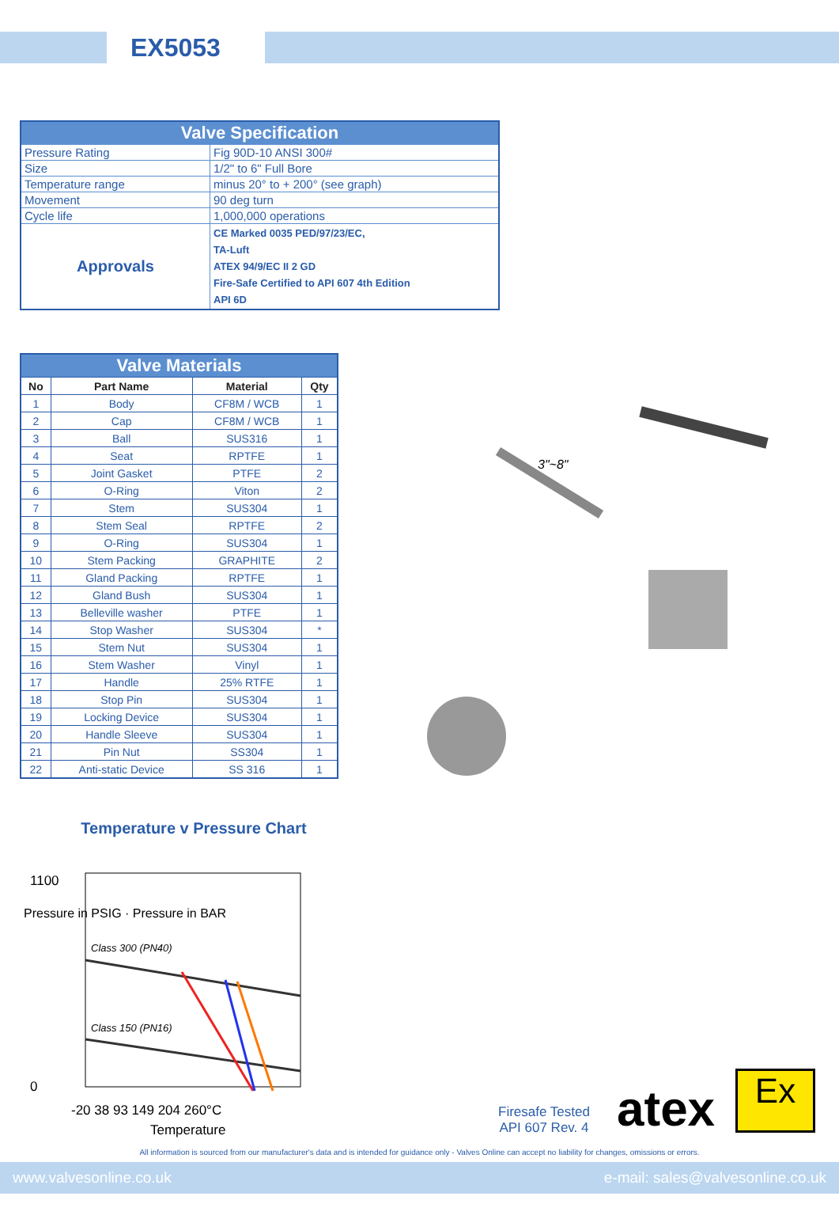EX5053
| Valve Specification | |
| Pressure Rating | Fig 90D-10 ANSI 300# |
| Size | 1/2" to 6" Full Bore |
| Temperature range | minus 20° to + 200° (see graph) |
| Movement | 90 deg turn |
| Cycle life | 1,000,000 operations |
| Approvals | CE Marked 0035 PED/97/23/EC, TA-Luft ATEX 94/9/EC II 2 GD Fire-Safe Certified to API 607 4th Edition API 6D |
| Valve Materials | | | |
| No | Part Name | Material | Qty |
| 1 | Body | CF8M / WCB | 1 |
| 2 | Cap | CF8M / WCB | 1 |
| 3 | Ball | SUS316 | 1 |
| 4 | Seat | RPTFE | 1 |
| 5 | Joint Gasket | PTFE | 2 |
| 6 | O-Ring | Viton | 2 |
| 7 | Stem | SUS304 | 1 |
| 8 | Stem Seal | RPTFE | 2 |
| 9 | O-Ring | SUS304 | 1 |
| 10 | Stem Packing | GRAPHITE | 2 |
| 11 | Gland Packing | RPTFE | 1 |
| 12 | Gland Bush | SUS304 | 1 |
| 13 | Belleville washer | PTFE | 1 |
| 14 | Stop Washer | SUS304 | * |
| 15 | Stem Nut | SUS304 | 1 |
| 16 | Stem Washer | Vinyl | 1 |
| 17 | Handle | 25% RTFE | 1 |
| 18 | Stop Pin | SUS304 | 1 |
| 19 | Locking Device | SUS304 | 1 |
| 20 | Handle Sleeve | SUS304 | 1 |
| 21 | Pin Nut | SS304 | 1 |
| 22 | Anti-static Device | SS 316 | 1 |
3"~8"
Temperature v Pressure Chart
1100
0
Class 300 (PN40)
Class 150 (PN16)
-20 38 93 149 204 260°C
Temperature
Pressure in PSIG · Pressure in BAR
Firesafe Tested
API 607 Rev. 4
atex Ex
All information is sourced from our manufacturer's data and is intended for guidance only - Valves Online can accept no liability for changes, omissions or errors.
www.valvesonline.co.uk e-mail: sales@valvesonline.co.uk